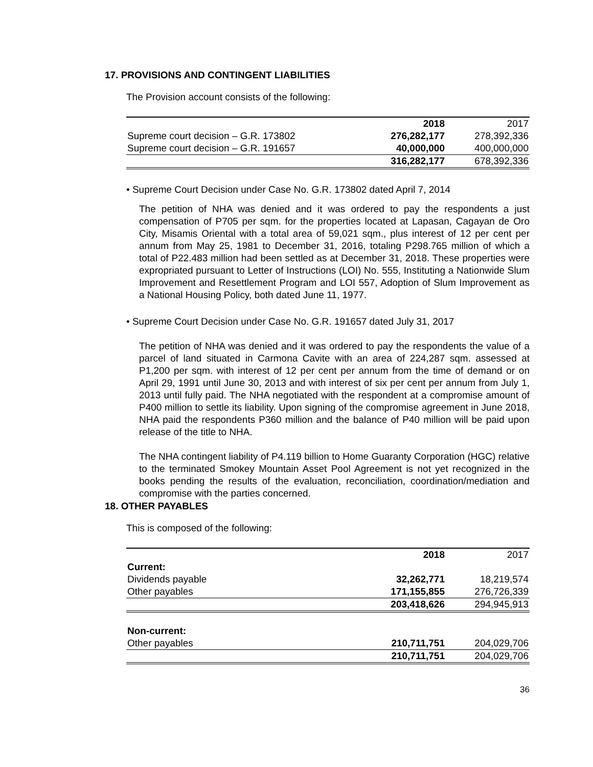17. PROVISIONS AND CONTINGENT LIABILITIES
The Provision account consists of the following:
| | 2018 | 2017 |
| --- | --- | --- |
| Supreme court decision – G.R. 173802 | 276,282,177 | 278,392,336 |
| Supreme court decision – G.R. 191657 | 40,000,000 | 400,000,000 |
| | 316,282,177 | 678,392,336 |
• Supreme Court Decision under Case No. G.R. 173802 dated April 7, 2014
The petition of NHA was denied and it was ordered to pay the respondents a just compensation of P705 per sqm. for the properties located at Lapasan, Cagayan de Oro City, Misamis Oriental with a total area of 59,021 sqm., plus interest of 12 per cent per annum from May 25, 1981 to December 31, 2016, totaling P298.765 million of which a total of P22.483 million had been settled as at December 31, 2018. These properties were expropriated pursuant to Letter of Instructions (LOI) No. 555, Instituting a Nationwide Slum Improvement and Resettlement Program and LOI 557, Adoption of Slum Improvement as a National Housing Policy, both dated June 11, 1977.
• Supreme Court Decision under Case No. G.R. 191657 dated July 31, 2017
The petition of NHA was denied and it was ordered to pay the respondents the value of a parcel of land situated in Carmona Cavite with an area of 224,287 sqm. assessed at P1,200 per sqm. with interest of 12 per cent per annum from the time of demand or on April 29, 1991 until June 30, 2013 and with interest of six per cent per annum from July 1, 2013 until fully paid. The NHA negotiated with the respondent at a compromise amount of P400 million to settle its liability. Upon signing of the compromise agreement in June 2018, NHA paid the respondents P360 million and the balance of P40 million will be paid upon release of the title to NHA.
The NHA contingent liability of P4.119 billion to Home Guaranty Corporation (HGC) relative to the terminated Smokey Mountain Asset Pool Agreement is not yet recognized in the books pending the results of the evaluation, reconciliation, coordination/mediation and compromise with the parties concerned.
18. OTHER PAYABLES
This is composed of the following:
| | 2018 | 2017 |
| --- | --- | --- |
| Current: | | |
| Dividends payable | 32,262,771 | 18,219,574 |
| Other payables | 171,155,855 | 276,726,339 |
| | 203,418,626 | 294,945,913 |
| Non-current: | | |
| Other payables | 210,711,751 | 204,029,706 |
| | 210,711,751 | 204,029,706 |
36